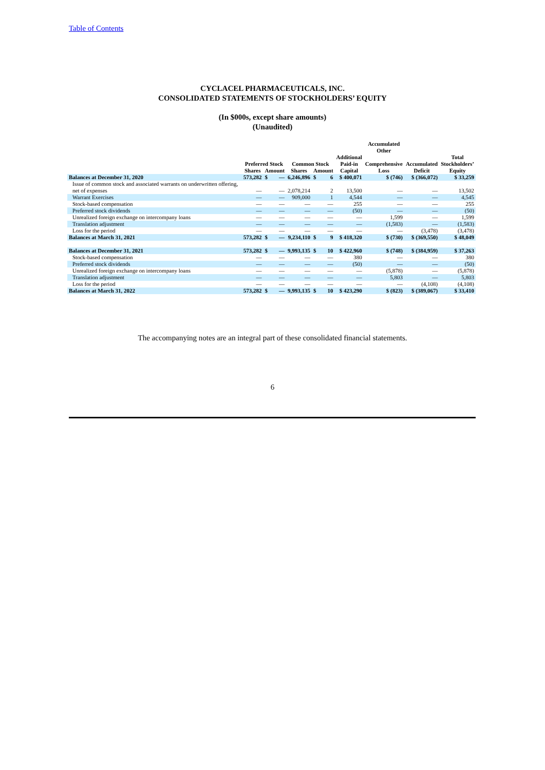Table of Contents
CYCLACEL PHARMACEUTICALS, INC.
CONSOLIDATED STATEMENTS OF STOCKHOLDERS’ EQUITY
(In $000s, except share amounts)
(Unaudited)
| | | | | | | | | Accumulated Other | | |
| --- | --- | --- | --- | --- | --- | --- | --- | --- | --- | --- |
| | Preferred Stock | | | Common Stock | | | Additional Paid-in | Comprehensive | Accumulated | Total Stockholders’ |
| | Shares | Amount | | Shares | Amount | | Capital | Loss | Deficit | Equity |
| Balances at December 31, 2020 | 573,282 | $ | — | 6,246,896 | $ | 6 | $ 400,071 | $ (746) | $ (366,072) | $ 33,259 |
| Issue of common stock and associated warrants on underwritten offering, net of expenses | — | | — | 2,078,214 | | 2 | 13,500 | — | — | 13,502 |
| Warrant Exercises | — | | — | 909,000 | | 1 | 4,544 | — | — | 4,545 |
| Stock-based compensation | — | | — | — | | — | 255 | — | — | 255 |
| Preferred stock dividends | — | | — | — | | — | (50) | — | — | (50) |
| Unrealized foreign exchange on intercompany loans | — | | — | — | | — | — | 1,599 | — | 1,599 |
| Translation adjustment | — | | — | — | | — | — | (1,583) | — | (1,583) |
| Loss for the period | — | | — | — | | — | — | — | (3,478) | (3,478) |
| Balances at March 31, 2021 | 573,282 | $ | — | 9,234,110 | $ | 9 | $ 418,320 | $ (730) | $ (369,550) | $ 48,049 |
| Balances at December 31, 2021 | 573,282 | $ | — | 9,993,135 | $ | 10 | $ 422,960 | $ (748) | $ (384,959) | $ 37,263 |
| Stock-based compensation | — | | — | — | | — | 380 | — | — | 380 |
| Preferred stock dividends | — | | — | — | | — | (50) | — | — | (50) |
| Unrealized foreign exchange on intercompany loans | — | | — | — | | — | — | (5,878) | — | (5,878) |
| Translation adjustment | — | | — | — | | — | — | 5,803 | — | 5,803 |
| Loss for the period | — | | — | — | | — | — | — | (4,108) | (4,108) |
| Balances at March 31, 2022 | 573,282 | $ | — | 9,993,135 | $ | 10 | $ 423,290 | $ (823) | $ (389,067) | $ 33,410 |
The accompanying notes are an integral part of these consolidated financial statements.
6